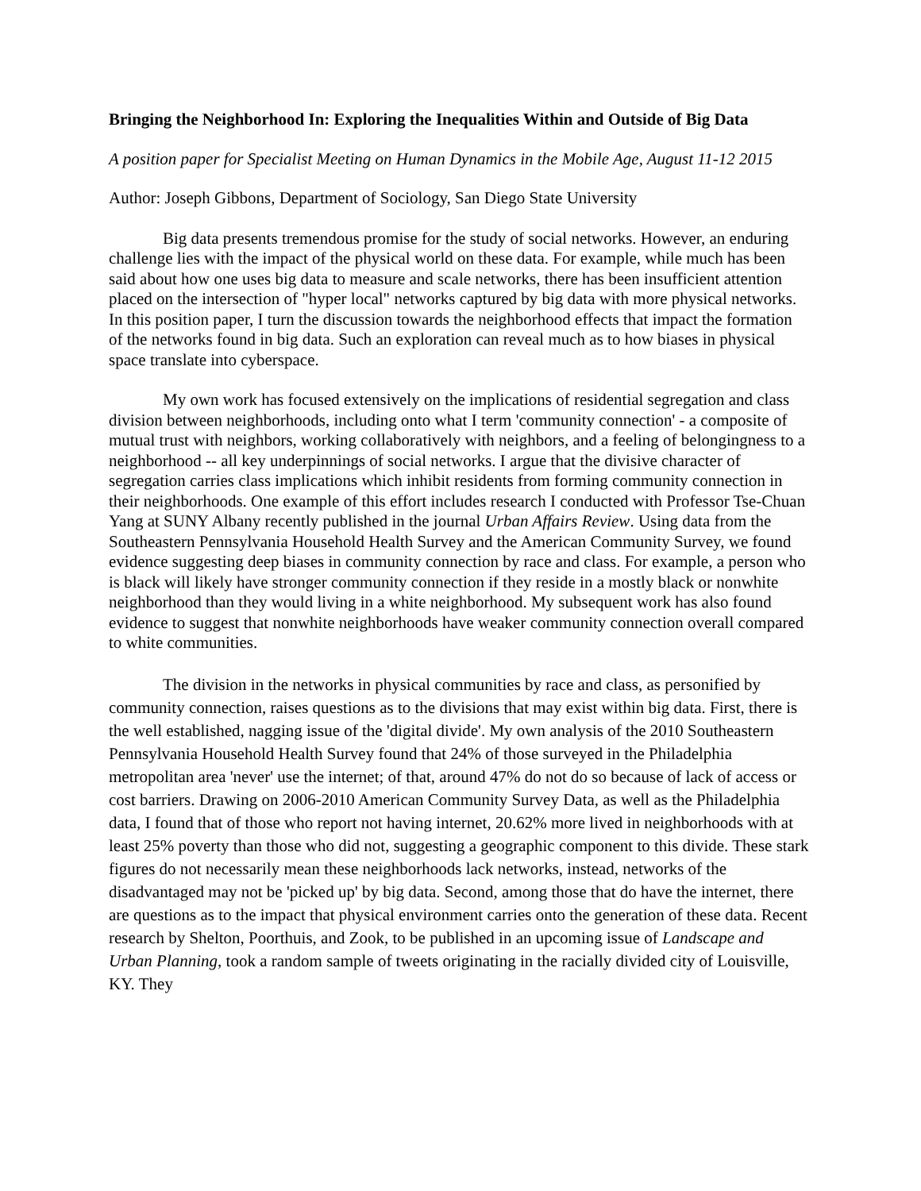Bringing the Neighborhood In: Exploring the Inequalities Within and Outside of Big Data
A position paper for Specialist Meeting on Human Dynamics in the Mobile Age, August 11-12 2015
Author: Joseph Gibbons, Department of Sociology, San Diego State University
Big data presents tremendous promise for the study of social networks. However, an enduring challenge lies with the impact of the physical world on these data. For example, while much has been said about how one uses big data to measure and scale networks, there has been insufficient attention placed on the intersection of "hyper local" networks captured by big data with more physical networks. In this position paper, I turn the discussion towards the neighborhood effects that impact the formation of the networks found in big data. Such an exploration can reveal much as to how biases in physical space translate into cyberspace.
My own work has focused extensively on the implications of residential segregation and class division between neighborhoods, including onto what I term 'community connection' - a composite of mutual trust with neighbors, working collaboratively with neighbors, and a feeling of belongingness to a neighborhood -- all key underpinnings of social networks. I argue that the divisive character of segregation carries class implications which inhibit residents from forming community connection in their neighborhoods. One example of this effort includes research I conducted with Professor Tse-Chuan Yang at SUNY Albany recently published in the journal Urban Affairs Review. Using data from the Southeastern Pennsylvania Household Health Survey and the American Community Survey, we found evidence suggesting deep biases in community connection by race and class. For example, a person who is black will likely have stronger community connection if they reside in a mostly black or nonwhite neighborhood than they would living in a white neighborhood. My subsequent work has also found evidence to suggest that nonwhite neighborhoods have weaker community connection overall compared to white communities.
The division in the networks in physical communities by race and class, as personified by community connection, raises questions as to the divisions that may exist within big data. First, there is the well established, nagging issue of the 'digital divide'. My own analysis of the 2010 Southeastern Pennsylvania Household Health Survey found that 24% of those surveyed in the Philadelphia metropolitan area 'never' use the internet; of that, around 47% do not do so because of lack of access or cost barriers. Drawing on 2006-2010 American Community Survey Data, as well as the Philadelphia data, I found that of those who report not having internet, 20.62% more lived in neighborhoods with at least 25% poverty than those who did not, suggesting a geographic component to this divide. These stark figures do not necessarily mean these neighborhoods lack networks, instead, networks of the disadvantaged may not be 'picked up' by big data. Second, among those that do have the internet, there are questions as to the impact that physical environment carries onto the generation of these data. Recent research by Shelton, Poorthuis, and Zook, to be published in an upcoming issue of Landscape and Urban Planning, took a random sample of tweets originating in the racially divided city of Louisville, KY. They